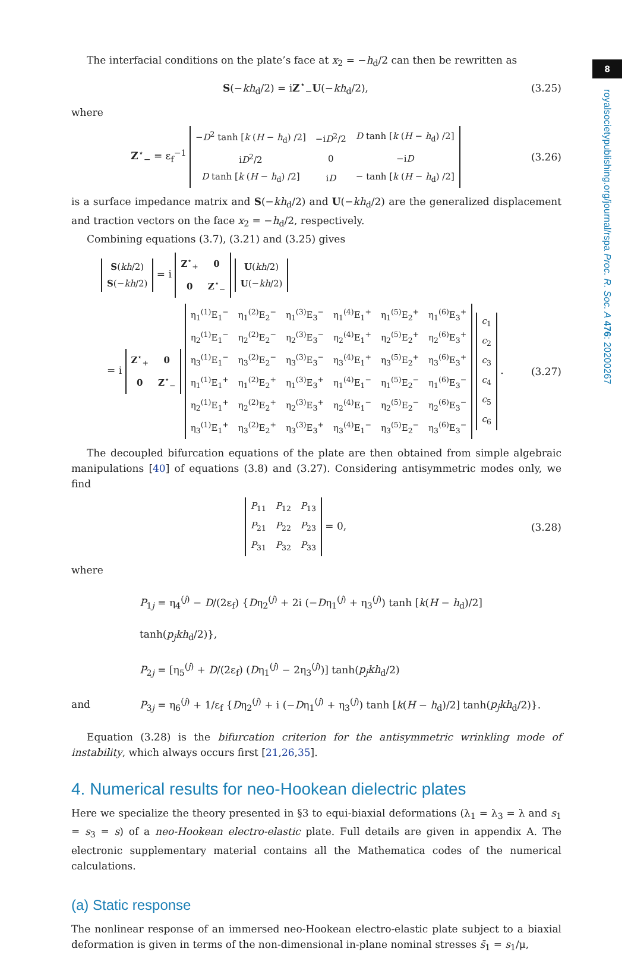8
royalsocietypublishing.org/journal/rspa Proc. R. Soc. A 476: 20200267
The interfacial conditions on the plate’s face at x<sub>2</sub> = −h<sub>d</sub>/2 can then be rewritten as
S(−kh<sub>d</sub>/2) = iZ<sup>⋆</sup><sub>−</sub>U(−kh<sub>d</sub>/2), (3.25)
where
Z<sup>⋆</sup><sub>−</sub> = ε<sub>f</sub><sup>−1</sup>
| − D<sup>2</sup> tanh [ k ( H − h<sub>d</sub>) /2] | −i D<sup>2</sup>/2 | D tanh [ k ( H − h<sub>d</sub>) /2] |
| i D<sup>2</sup>/2 | 0 | −i D |
| D tanh [ k ( H − h<sub>d</sub>) /2] | i D | − tanh [ k ( H − h<sub>d</sub>) /2] |
(3.26)
is a surface impedance matrix and S(−kh<sub>d</sub>/2) and U(−kh<sub>d</sub>/2) are the generalized displacement and traction vectors on the face x<sub>2</sub> = −h<sub>d</sub>/2, respectively.
Combining equations (3.7), (3.21) and (3.25) gives
| S ( kh /2) |
| S (− kh /2) |
= i
| Z<sup>⋆</sup><sub>+</sub> | 0 |
| 0 | Z<sup>⋆</sup><sub>−</sub> |
| U ( kh /2) |
| U (− kh /2) |
= i
| Z<sup>⋆</sup><sub>+</sub> | 0 |
| 0 | Z<sup>⋆</sup><sub>−</sub> |
| η<sub>1</sub><sup>(1)</sup>E<sub>1</sub><sup>−</sup> | η<sub>1</sub><sup>(2)</sup>E<sub>2</sub><sup>−</sup> | η<sub>1</sub><sup>(3)</sup>E<sub>3</sub><sup>−</sup> | η<sub>1</sub><sup>(4)</sup>E<sub>1</sub><sup>+</sup> | η<sub>1</sub><sup>(5)</sup>E<sub>2</sub><sup>+</sup> | η<sub>1</sub><sup>(6)</sup>E<sub>3</sub><sup>+</sup> |
| η<sub>2</sub><sup>(1)</sup>E<sub>1</sub><sup>−</sup> | η<sub>2</sub><sup>(2)</sup>E<sub>2</sub><sup>−</sup> | η<sub>2</sub><sup>(3)</sup>E<sub>3</sub><sup>−</sup> | η<sub>2</sub><sup>(4)</sup>E<sub>1</sub><sup>+</sup> | η<sub>2</sub><sup>(5)</sup>E<sub>2</sub><sup>+</sup> | η<sub>2</sub><sup>(6)</sup>E<sub>3</sub><sup>+</sup> |
| η<sub>3</sub><sup>(1)</sup>E<sub>1</sub><sup>−</sup> | η<sub>3</sub><sup>(2)</sup>E<sub>2</sub><sup>−</sup> | η<sub>3</sub><sup>(3)</sup>E<sub>3</sub><sup>−</sup> | η<sub>3</sub><sup>(4)</sup>E<sub>1</sub><sup>+</sup> | η<sub>3</sub><sup>(5)</sup>E<sub>2</sub><sup>+</sup> | η<sub>3</sub><sup>(6)</sup>E<sub>3</sub><sup>+</sup> |
| η<sub>1</sub><sup>(1)</sup>E<sub>1</sub><sup>+</sup> | η<sub>1</sub><sup>(2)</sup>E<sub>2</sub><sup>+</sup> | η<sub>1</sub><sup>(3)</sup>E<sub>3</sub><sup>+</sup> | η<sub>1</sub><sup>(4)</sup>E<sub>1</sub><sup>−</sup> | η<sub>1</sub><sup>(5)</sup>E<sub>2</sub><sup>−</sup> | η<sub>1</sub><sup>(6)</sup>E<sub>3</sub><sup>−</sup> |
| η<sub>2</sub><sup>(1)</sup>E<sub>1</sub><sup>+</sup> | η<sub>2</sub><sup>(2)</sup>E<sub>2</sub><sup>+</sup> | η<sub>2</sub><sup>(3)</sup>E<sub>3</sub><sup>+</sup> | η<sub>2</sub><sup>(4)</sup>E<sub>1</sub><sup>−</sup> | η<sub>2</sub><sup>(5)</sup>E<sub>2</sub><sup>−</sup> | η<sub>2</sub><sup>(6)</sup>E<sub>3</sub><sup>−</sup> |
| η<sub>3</sub><sup>(1)</sup>E<sub>1</sub><sup>+</sup> | η<sub>3</sub><sup>(2)</sup>E<sub>2</sub><sup>+</sup> | η<sub>3</sub><sup>(3)</sup>E<sub>3</sub><sup>+</sup> | η<sub>3</sub><sup>(4)</sup>E<sub>1</sub><sup>−</sup> | η<sub>3</sub><sup>(5)</sup>E<sub>2</sub><sup>−</sup> | η<sub>3</sub><sup>(6)</sup>E<sub>3</sub><sup>−</sup> |
| c<sub>1</sub> |
| c<sub>2</sub> |
| c<sub>3</sub> |
| c<sub>4</sub> |
| c<sub>5</sub> |
| c<sub>6</sub> |
.
(3.27)
The decoupled bifurcation equations of the plate are then obtained from simple algebraic manipulations [40] of equations (3.8) and (3.27). Considering antisymmetric modes only, we find
| P<sub>11</sub> | P<sub>12</sub> | P<sub>13</sub> |
| P<sub>21</sub> | P<sub>22</sub> | P<sub>23</sub> |
| P<sub>31</sub> | P<sub>32</sub> | P<sub>33</sub> |
= 0,
(3.28)
where
P<sub>1j</sub> = η<sub>4</sub><sup>(j)</sup> − D/(2ε<sub>f</sub>) {Dη<sub>2</sub><sup>(j)</sup> + 2i (−Dη<sub>1</sub><sup>(j)</sup> + η<sub>3</sub><sup>(j)</sup>) tanh [k(H − h<sub>d</sub>)/2] tanh(p<sub>j</sub>kh<sub>d</sub>/2)},
P<sub>2j</sub> = [η<sub>5</sub><sup>(j)</sup> + D/(2ε<sub>f</sub>) (Dη<sub>1</sub><sup>(j)</sup> − 2η<sub>3</sub><sup>(j)</sup>)] tanh(p<sub>j</sub>kh<sub>d</sub>/2)
and P<sub>3j</sub> = η<sub>6</sub><sup>(j)</sup> + 1/ε<sub>f</sub> {Dη<sub>2</sub><sup>(j)</sup> + i (−Dη<sub>1</sub><sup>(j)</sup> + η<sub>3</sub><sup>(j)</sup>) tanh [k(H − h<sub>d</sub>)/2] tanh(p<sub>j</sub>kh<sub>d</sub>/2)}.
Equation (3.28) is the bifurcation criterion for the antisymmetric wrinkling mode of instability, which always occurs first [21,26,35].
4. Numerical results for neo-Hookean dielectric plates
Here we specialize the theory presented in §3 to equi-biaxial deformations (λ<sub>1</sub> = λ<sub>3</sub> = λ and s<sub>1</sub> = s<sub>3</sub> = s) of a neo-Hookean electro-elastic plate. Full details are given in appendix A. The electronic supplementary material contains all the Mathematica codes of the numerical calculations.
(a) Static response
The nonlinear response of an immersed neo-Hookean electro-elastic plate subject to a biaxial deformation is given in terms of the non-dimensional in-plane nominal stresses s̄<sub>1</sub> = s<sub>1</sub>/μ,